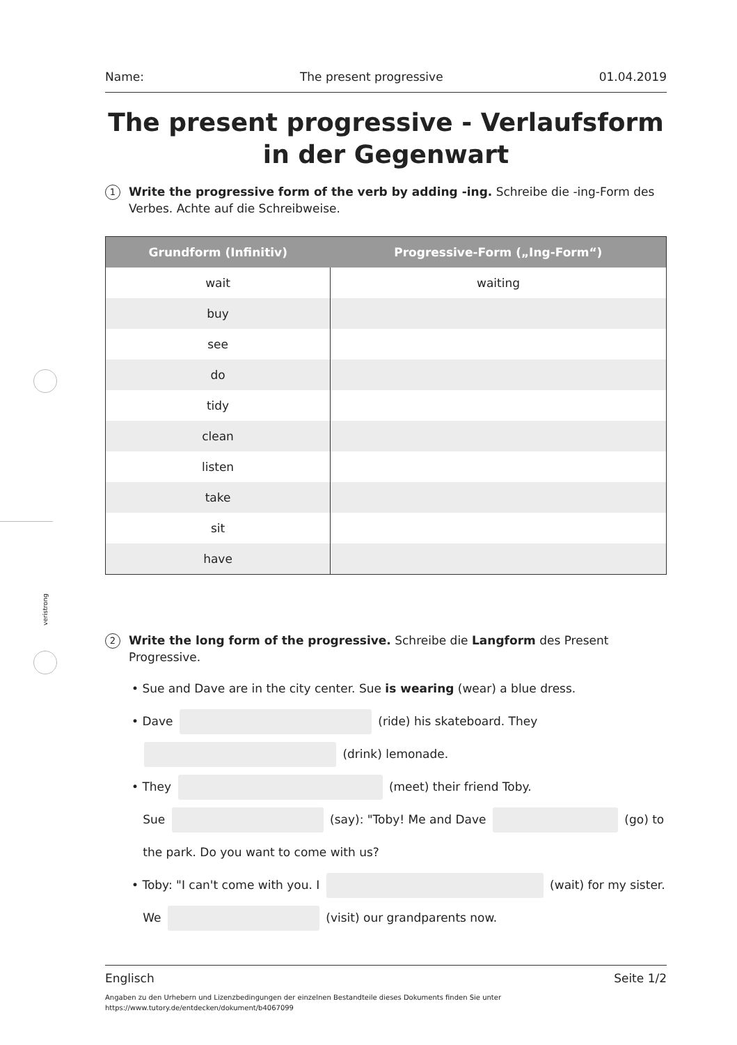veristrong
Name: The present progressive 01.04.2019
The present progressive - Verlaufsform in der Gegenwart
1
Write the progressive form of the verb by adding -ing. Schreibe die -ing-Form des Verbes. Achte auf die Schreibweise.
| Grundform (Infinitiv) | Progressive-Form („Ing-Form“) |
| --- | --- |
| wait | waiting |
| buy | |
| see | |
| do | |
| tidy | |
| clean | |
| listen | |
| take | |
| sit | |
| have | |
2
Write the long form of the progressive. Schreibe die Langform des Present Progressive.
• Sue and Dave are in the city center. Sue is wearing (wear) a blue dress.
• Dave (ride) his skateboard. They
(drink) lemonade.
• They (meet) their friend Toby.
Sue (say): "Toby! Me and Dave (go) to
the park. Do you want to come with us?
• Toby: "I can't come with you. I (wait) for my sister.
We (visit) our grandparents now.
Englisch Seite 1/2
Angaben zu den Urhebern und Lizenzbedingungen der einzelnen Bestandteile dieses Dokuments finden Sie unter
https://www.tutory.de/entdecken/dokument/b4067099